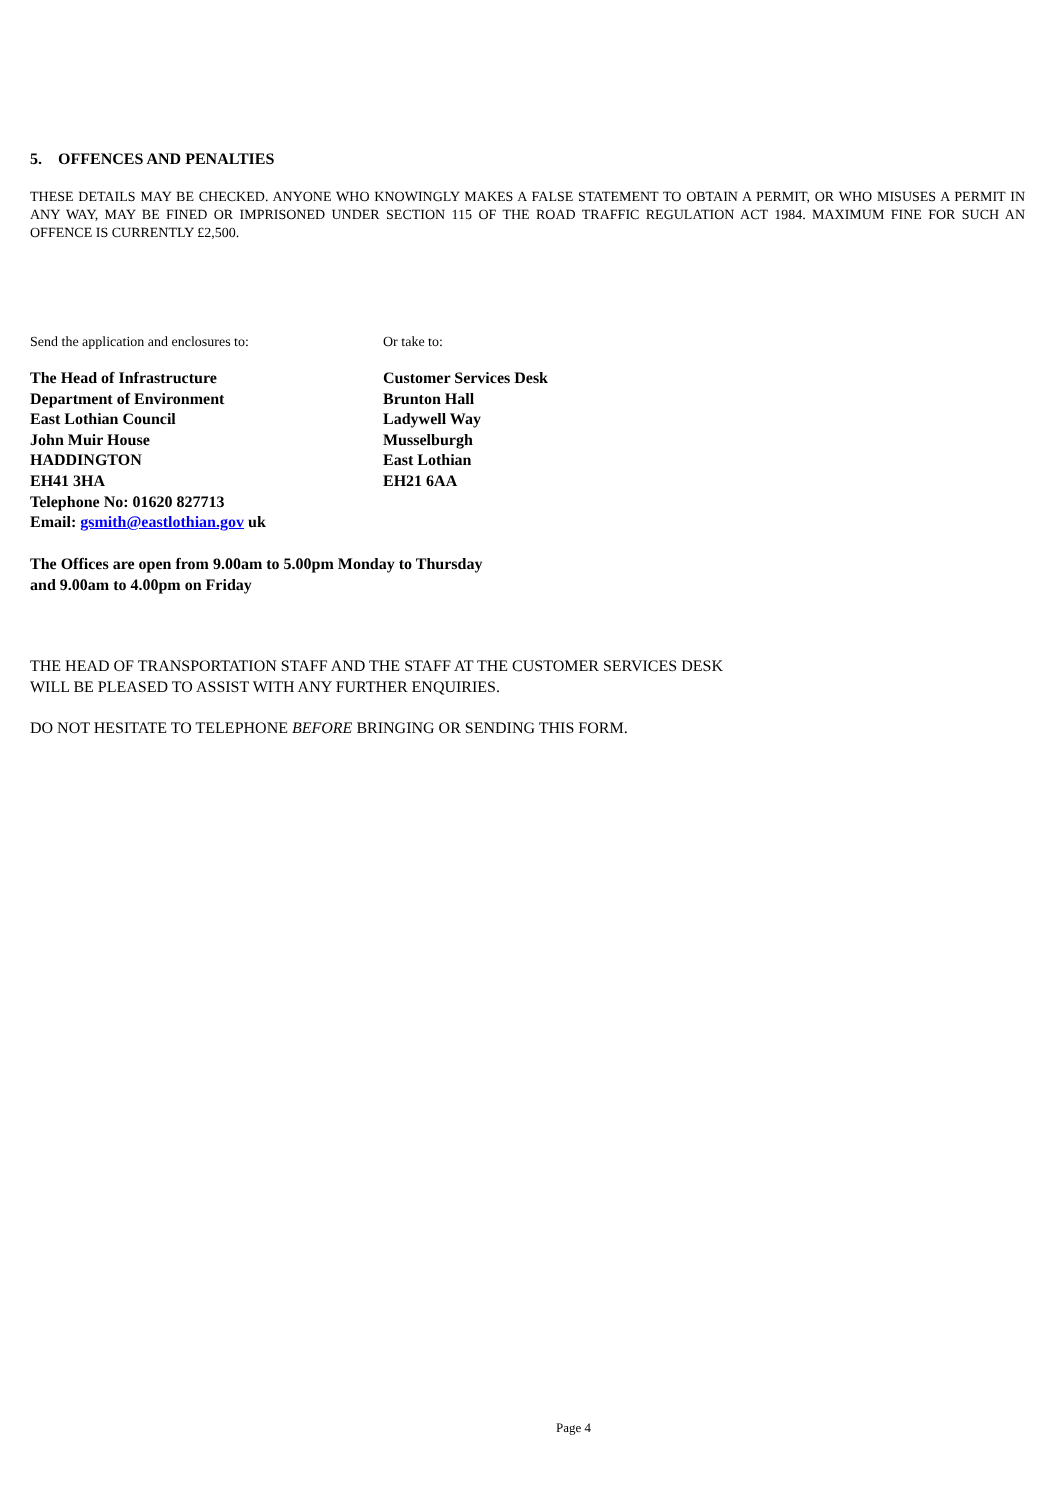5. OFFENCES AND PENALTIES
THESE DETAILS MAY BE CHECKED. ANYONE WHO KNOWINGLY MAKES A FALSE STATEMENT TO OBTAIN A PERMIT, OR WHO MISUSES A PERMIT IN ANY WAY, MAY BE FINED OR IMPRISONED UNDER SECTION 115 OF THE ROAD TRAFFIC REGULATION ACT 1984. MAXIMUM FINE FOR SUCH AN OFFENCE IS CURRENTLY £2,500.
Send the application and enclosures to:
The Head of Infrastructure
Department of Environment
East Lothian Council
John Muir House
HADDINGTON
EH41 3HA
Telephone No: 01620 827713
Email: gsmith@eastlothian.gov uk
Or take to:
Customer Services Desk
Brunton Hall
Ladywell Way
Musselburgh
East Lothian
EH21 6AA
The Offices are open from 9.00am to 5.00pm Monday to Thursday
and 9.00am to 4.00pm on Friday
THE HEAD OF TRANSPORTATION STAFF AND THE STAFF AT THE CUSTOMER SERVICES DESK
WILL BE PLEASED TO ASSIST WITH ANY FURTHER ENQUIRIES.
DO NOT HESITATE TO TELEPHONE BEFORE BRINGING OR SENDING THIS FORM.
Page 4